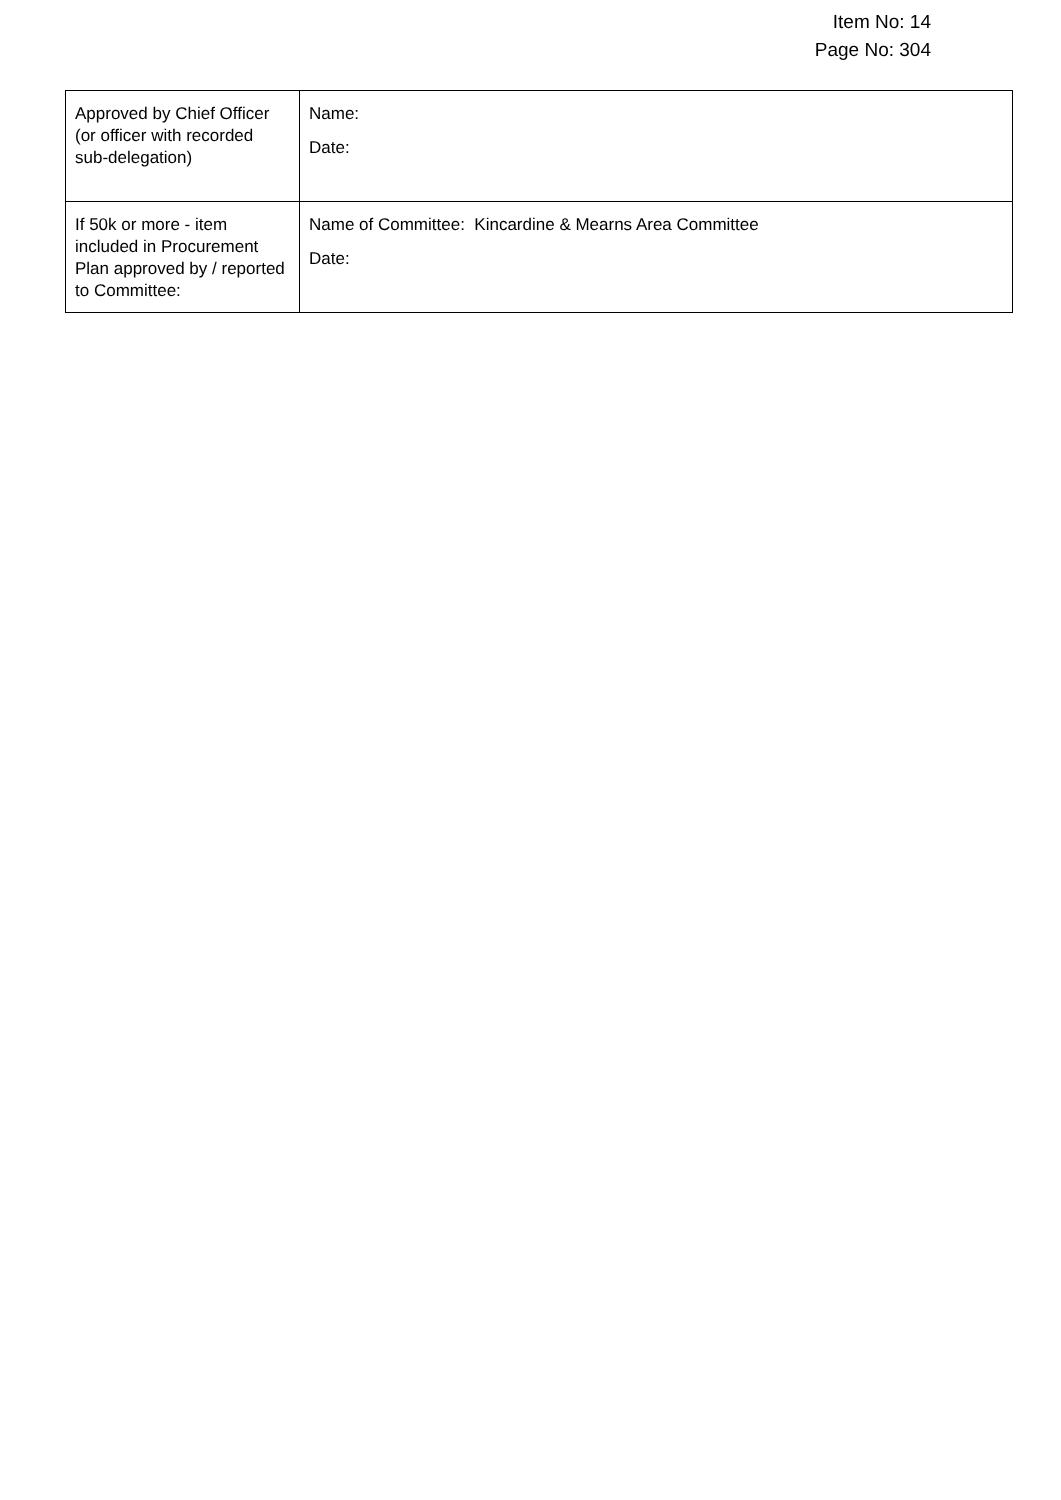Item No: 14
Page No: 304
| Approved by Chief Officer (or officer with recorded sub-delegation) | Name: Date: |
| If 50k or more - item included in Procurement Plan approved by / reported to Committee: | Name of Committee: Kincardine & Mearns Area Committee Date: |